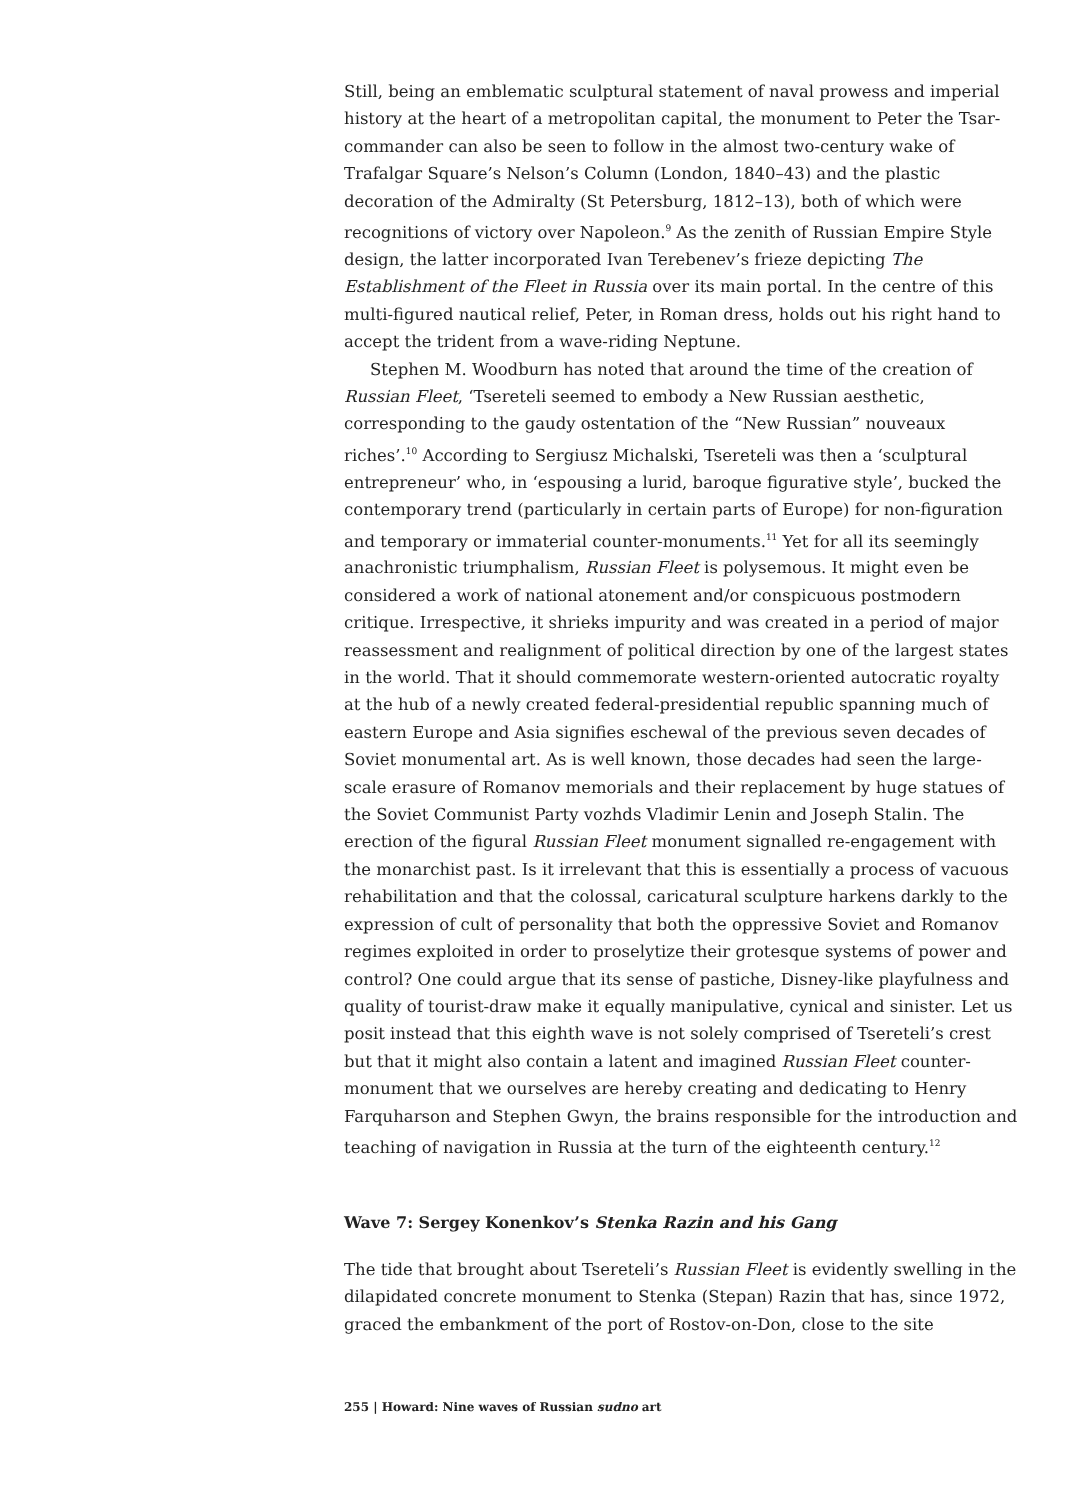Still, being an emblematic sculptural statement of naval prowess and imperial history at the heart of a metropolitan capital, the monument to Peter the Tsar-commander can also be seen to follow in the almost two-century wake of Trafalgar Square’s Nelson’s Column (London, 1840–43) and the plastic decoration of the Admiralty (St Petersburg, 1812–13), both of which were recognitions of victory over Napoleon.<sup>9</sup> As the zenith of Russian Empire Style design, the latter incorporated Ivan Terebenev’s frieze depicting The Establishment of the Fleet in Russia over its main portal. In the centre of this multi-figured nautical relief, Peter, in Roman dress, holds out his right hand to accept the trident from a wave-riding Neptune.
Stephen M. Woodburn has noted that around the time of the creation of Russian Fleet, ‘Tsereteli seemed to embody a New Russian aesthetic, corresponding to the gaudy ostentation of the “New Russian” nouveaux riches’.<sup>10</sup> According to Sergiusz Michalski, Tsereteli was then a ‘sculptural entrepreneur’ who, in ‘espousing a lurid, baroque figurative style’, bucked the contemporary trend (particularly in certain parts of Europe) for non-figuration and temporary or immaterial counter-monuments.<sup>11</sup> Yet for all its seemingly anachronistic triumphalism, Russian Fleet is polysemous. It might even be considered a work of national atonement and/or conspicuous postmodern critique. Irrespective, it shrieks impurity and was created in a period of major reassessment and realignment of political direction by one of the largest states in the world. That it should commemorate western-oriented autocratic royalty at the hub of a newly created federal-presidential republic spanning much of eastern Europe and Asia signifies eschewal of the previous seven decades of Soviet monumental art. As is well known, those decades had seen the large-scale erasure of Romanov memorials and their replacement by huge statues of the Soviet Communist Party vozhds Vladimir Lenin and Joseph Stalin. The erection of the figural Russian Fleet monument signalled re-engagement with the monarchist past. Is it irrelevant that this is essentially a process of vacuous rehabilitation and that the colossal, caricatural sculpture harkens darkly to the expression of cult of personality that both the oppressive Soviet and Romanov regimes exploited in order to proselytize their grotesque systems of power and control? One could argue that its sense of pastiche, Disney-like playfulness and quality of tourist-draw make it equally manipulative, cynical and sinister. Let us posit instead that this eighth wave is not solely comprised of Tsereteli’s crest but that it might also contain a latent and imagined Russian Fleet counter-monument that we ourselves are hereby creating and dedicating to Henry Farquharson and Stephen Gwyn, the brains responsible for the introduction and teaching of navigation in Russia at the turn of the eighteenth century.<sup>12</sup>
Wave 7: Sergey Konenkov’s Stenka Razin and his Gang
The tide that brought about Tsereteli’s Russian Fleet is evidently swelling in the dilapidated concrete monument to Stenka (Stepan) Razin that has, since 1972, graced the embankment of the port of Rostov-on-Don, close to the site
255 | Howard: Nine waves of Russian sudno art